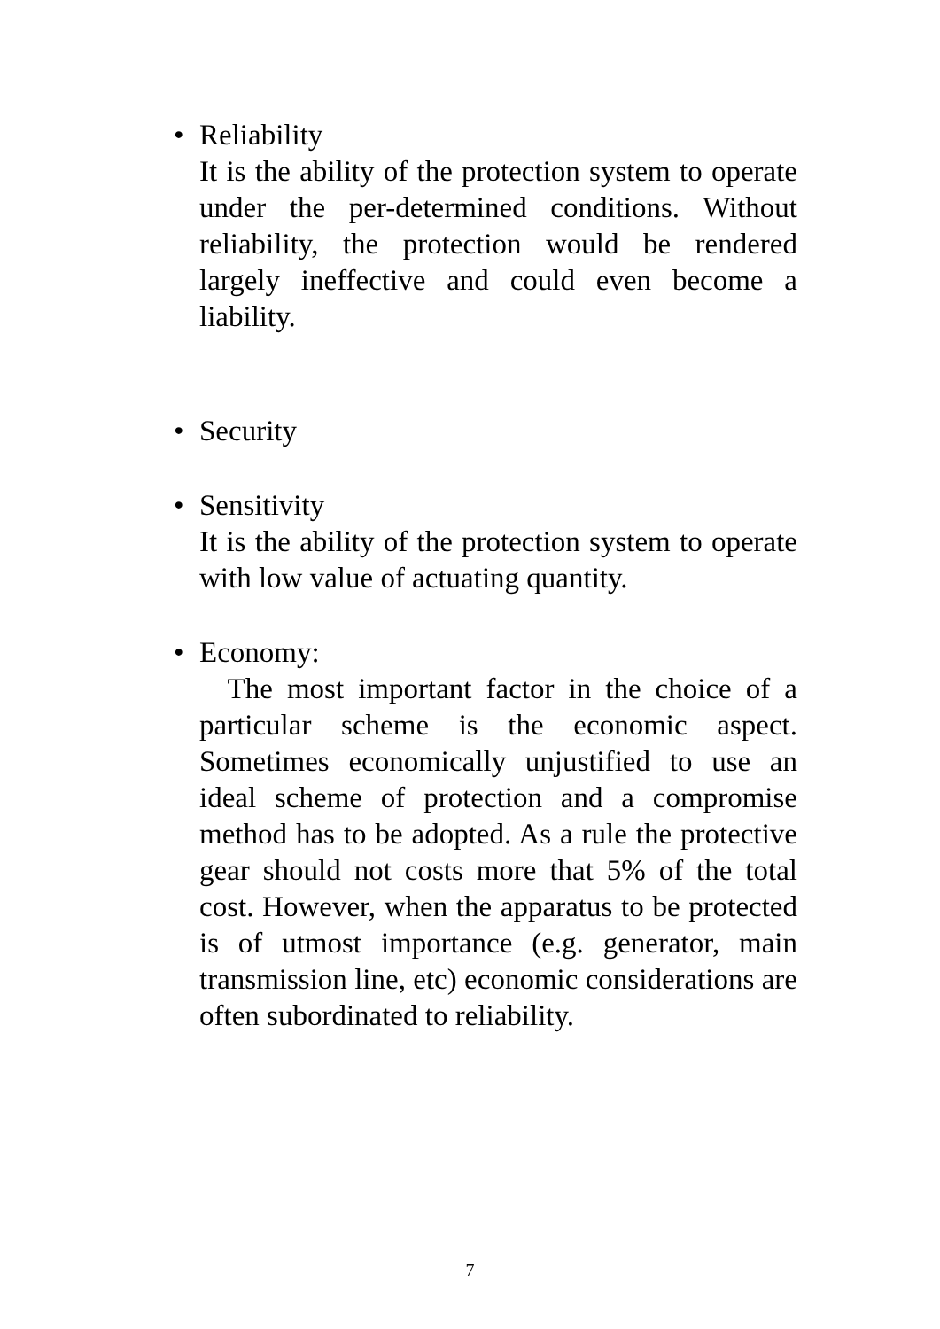•
Reliability
It is the ability of the protection system to operate under the per-determined conditions. Without reliability, the protection would be rendered largely ineffective and could even become a liability.
•
Security
•
Sensitivity
It is the ability of the protection system to operate with low value of actuating quantity.
•
Economy:
The most important factor in the choice of a particular scheme is the economic aspect. Sometimes economically unjustified to use an ideal scheme of protection and a compromise method has to be adopted. As a rule the protective gear should not costs more that 5% of the total cost. However, when the apparatus to be protected is of utmost importance (e.g. generator, main transmission line, etc) economic considerations are often subordinated to reliability.
7